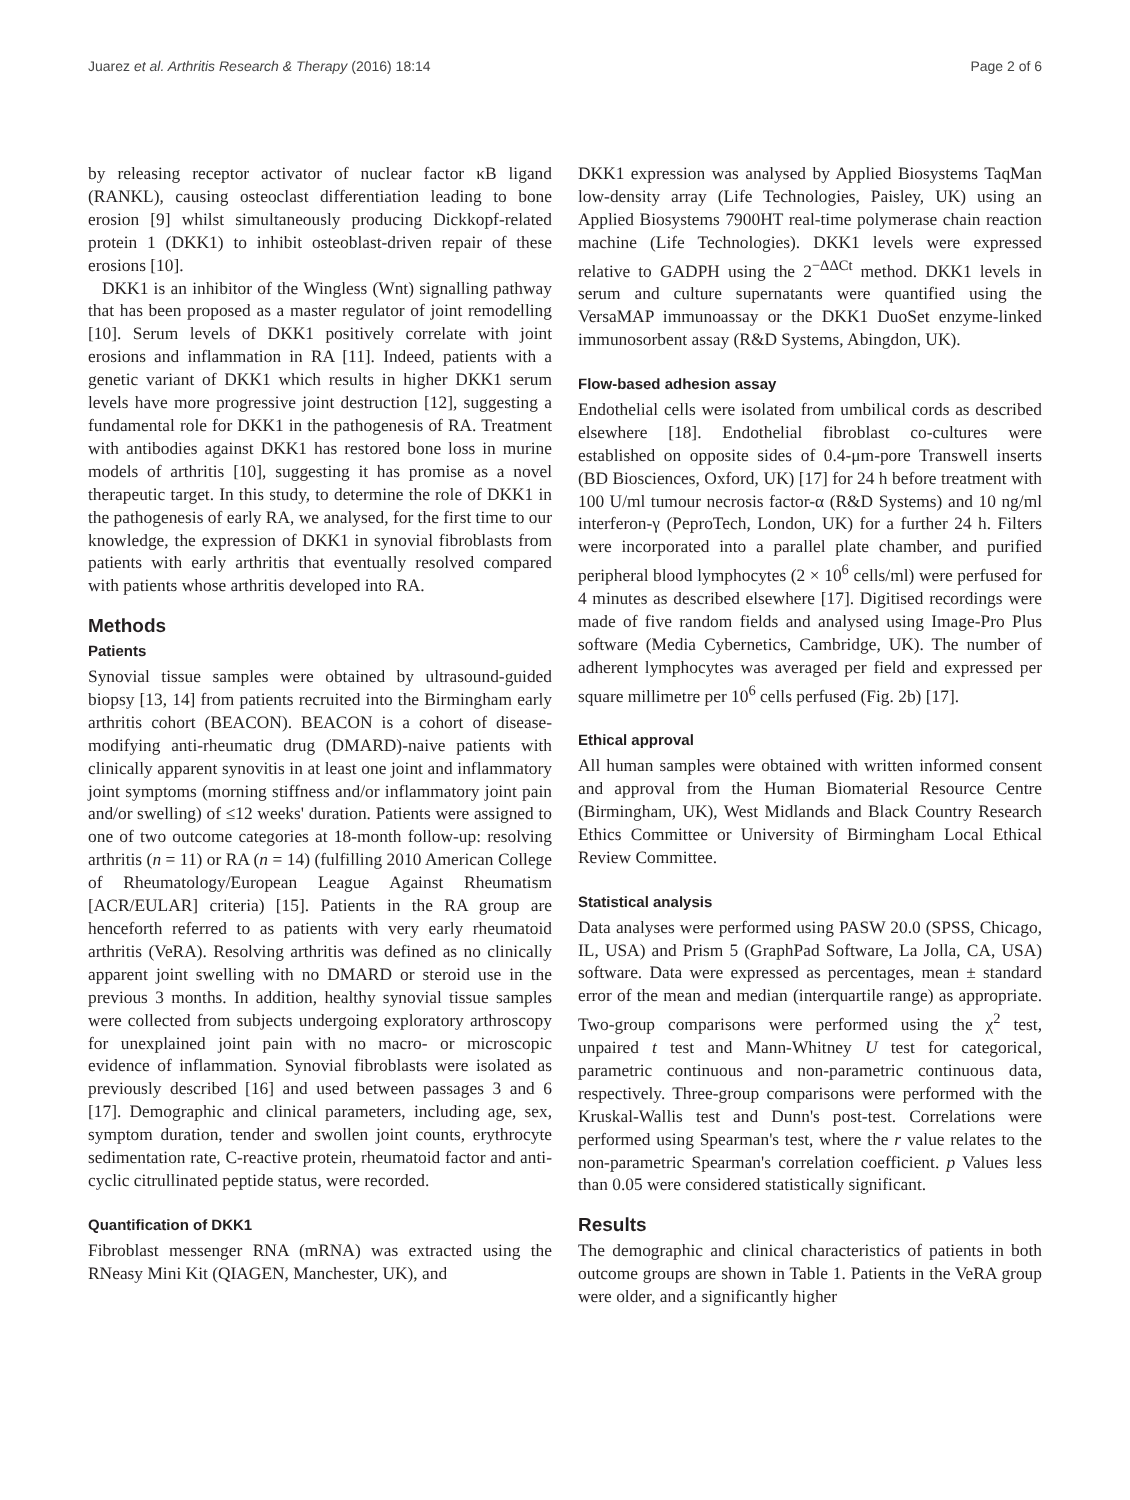Juarez et al. Arthritis Research & Therapy (2016) 18:14 Page 2 of 6
by releasing receptor activator of nuclear factor κB ligand (RANKL), causing osteoclast differentiation leading to bone erosion [9] whilst simultaneously producing Dickkopf-related protein 1 (DKK1) to inhibit osteoblast-driven repair of these erosions [10].
DKK1 is an inhibitor of the Wingless (Wnt) signalling pathway that has been proposed as a master regulator of joint remodelling [10]. Serum levels of DKK1 positively correlate with joint erosions and inflammation in RA [11]. Indeed, patients with a genetic variant of DKK1 which results in higher DKK1 serum levels have more progressive joint destruction [12], suggesting a fundamental role for DKK1 in the pathogenesis of RA. Treatment with antibodies against DKK1 has restored bone loss in murine models of arthritis [10], suggesting it has promise as a novel therapeutic target. In this study, to determine the role of DKK1 in the pathogenesis of early RA, we analysed, for the first time to our knowledge, the expression of DKK1 in synovial fibroblasts from patients with early arthritis that eventually resolved compared with patients whose arthritis developed into RA.
Methods
Patients
Synovial tissue samples were obtained by ultrasound-guided biopsy [13, 14] from patients recruited into the Birmingham early arthritis cohort (BEACON). BEACON is a cohort of disease-modifying anti-rheumatic drug (DMARD)-naive patients with clinically apparent synovitis in at least one joint and inflammatory joint symptoms (morning stiffness and/or inflammatory joint pain and/or swelling) of ≤12 weeks' duration. Patients were assigned to one of two outcome categories at 18-month follow-up: resolving arthritis (n = 11) or RA (n = 14) (fulfilling 2010 American College of Rheumatology/European League Against Rheumatism [ACR/EULAR] criteria) [15]. Patients in the RA group are henceforth referred to as patients with very early rheumatoid arthritis (VeRA). Resolving arthritis was defined as no clinically apparent joint swelling with no DMARD or steroid use in the previous 3 months. In addition, healthy synovial tissue samples were collected from subjects undergoing exploratory arthroscopy for unexplained joint pain with no macro- or microscopic evidence of inflammation. Synovial fibroblasts were isolated as previously described [16] and used between passages 3 and 6 [17]. Demographic and clinical parameters, including age, sex, symptom duration, tender and swollen joint counts, erythrocyte sedimentation rate, C-reactive protein, rheumatoid factor and anti-cyclic citrullinated peptide status, were recorded.
Quantification of DKK1
Fibroblast messenger RNA (mRNA) was extracted using the RNeasy Mini Kit (QIAGEN, Manchester, UK), and
DKK1 expression was analysed by Applied Biosystems TaqMan low-density array (Life Technologies, Paisley, UK) using an Applied Biosystems 7900HT real-time polymerase chain reaction machine (Life Technologies). DKK1 levels were expressed relative to GADPH using the 2<sup>−ΔΔCt</sup> method. DKK1 levels in serum and culture supernatants were quantified using the VersaMAP immunoassay or the DKK1 DuoSet enzyme-linked immunosorbent assay (R&D Systems, Abingdon, UK).
Flow-based adhesion assay
Endothelial cells were isolated from umbilical cords as described elsewhere [18]. Endothelial fibroblast co-cultures were established on opposite sides of 0.4-μm-pore Transwell inserts (BD Biosciences, Oxford, UK) [17] for 24 h before treatment with 100 U/ml tumour necrosis factor-α (R&D Systems) and 10 ng/ml interferon-γ (PeproTech, London, UK) for a further 24 h. Filters were incorporated into a parallel plate chamber, and purified peripheral blood lymphocytes (2 × 10<sup>6</sup> cells/ml) were perfused for 4 minutes as described elsewhere [17]. Digitised recordings were made of five random fields and analysed using Image-Pro Plus software (Media Cybernetics, Cambridge, UK). The number of adherent lymphocytes was averaged per field and expressed per square millimetre per 10<sup>6</sup> cells perfused (Fig. 2b) [17].
Ethical approval
All human samples were obtained with written informed consent and approval from the Human Biomaterial Resource Centre (Birmingham, UK), West Midlands and Black Country Research Ethics Committee or University of Birmingham Local Ethical Review Committee.
Statistical analysis
Data analyses were performed using PASW 20.0 (SPSS, Chicago, IL, USA) and Prism 5 (GraphPad Software, La Jolla, CA, USA) software. Data were expressed as percentages, mean ± standard error of the mean and median (interquartile range) as appropriate. Two-group comparisons were performed using the χ<sup>2</sup> test, unpaired t test and Mann-Whitney U test for categorical, parametric continuous and non-parametric continuous data, respectively. Three-group comparisons were performed with the Kruskal-Wallis test and Dunn's post-test. Correlations were performed using Spearman's test, where the r value relates to the non-parametric Spearman's correlation coefficient. p Values less than 0.05 were considered statistically significant.
Results
The demographic and clinical characteristics of patients in both outcome groups are shown in Table 1. Patients in the VeRA group were older, and a significantly higher